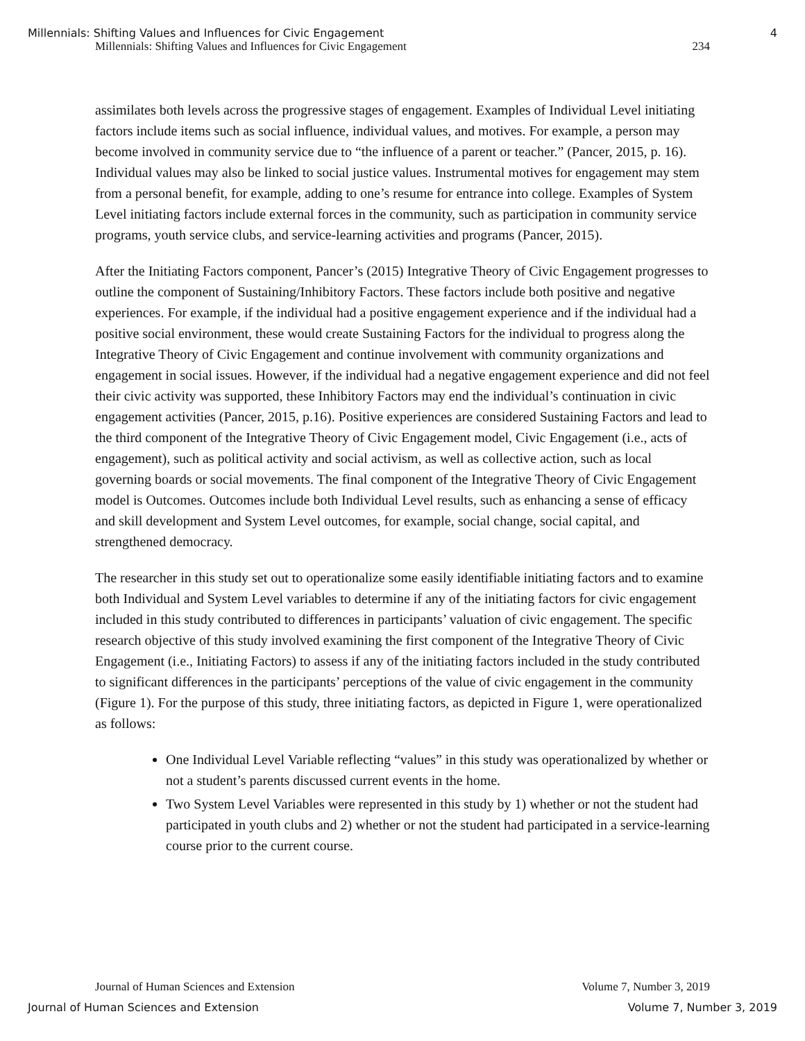Millennials: Shifting Values and Influences for Civic Engagement 4
Millennials: Shifting Values and Influences for Civic Engagement 234
assimilates both levels across the progressive stages of engagement. Examples of Individual Level initiating factors include items such as social influence, individual values, and motives. For example, a person may become involved in community service due to “the influence of a parent or teacher.” (Pancer, 2015, p. 16). Individual values may also be linked to social justice values. Instrumental motives for engagement may stem from a personal benefit, for example, adding to one’s resume for entrance into college. Examples of System Level initiating factors include external forces in the community, such as participation in community service programs, youth service clubs, and service-learning activities and programs (Pancer, 2015).
After the Initiating Factors component, Pancer’s (2015) Integrative Theory of Civic Engagement progresses to outline the component of Sustaining/Inhibitory Factors. These factors include both positive and negative experiences. For example, if the individual had a positive engagement experience and if the individual had a positive social environment, these would create Sustaining Factors for the individual to progress along the Integrative Theory of Civic Engagement and continue involvement with community organizations and engagement in social issues. However, if the individual had a negative engagement experience and did not feel their civic activity was supported, these Inhibitory Factors may end the individual’s continuation in civic engagement activities (Pancer, 2015, p.16). Positive experiences are considered Sustaining Factors and lead to the third component of the Integrative Theory of Civic Engagement model, Civic Engagement (i.e., acts of engagement), such as political activity and social activism, as well as collective action, such as local governing boards or social movements. The final component of the Integrative Theory of Civic Engagement model is Outcomes. Outcomes include both Individual Level results, such as enhancing a sense of efficacy and skill development and System Level outcomes, for example, social change, social capital, and strengthened democracy.
The researcher in this study set out to operationalize some easily identifiable initiating factors and to examine both Individual and System Level variables to determine if any of the initiating factors for civic engagement included in this study contributed to differences in participants’ valuation of civic engagement. The specific research objective of this study involved examining the first component of the Integrative Theory of Civic Engagement (i.e., Initiating Factors) to assess if any of the initiating factors included in the study contributed to significant differences in the participants’ perceptions of the value of civic engagement in the community (Figure 1). For the purpose of this study, three initiating factors, as depicted in Figure 1, were operationalized as follows:
One Individual Level Variable reflecting “values” in this study was operationalized by whether or not a student’s parents discussed current events in the home.
Two System Level Variables were represented in this study by 1) whether or not the student had participated in youth clubs and 2) whether or not the student had participated in a service-learning course prior to the current course.
Journal of Human Sciences and Extension Volume 7, Number 3, 2019
Journal of Human Sciences and Extension Volume 7, Number 3, 2019